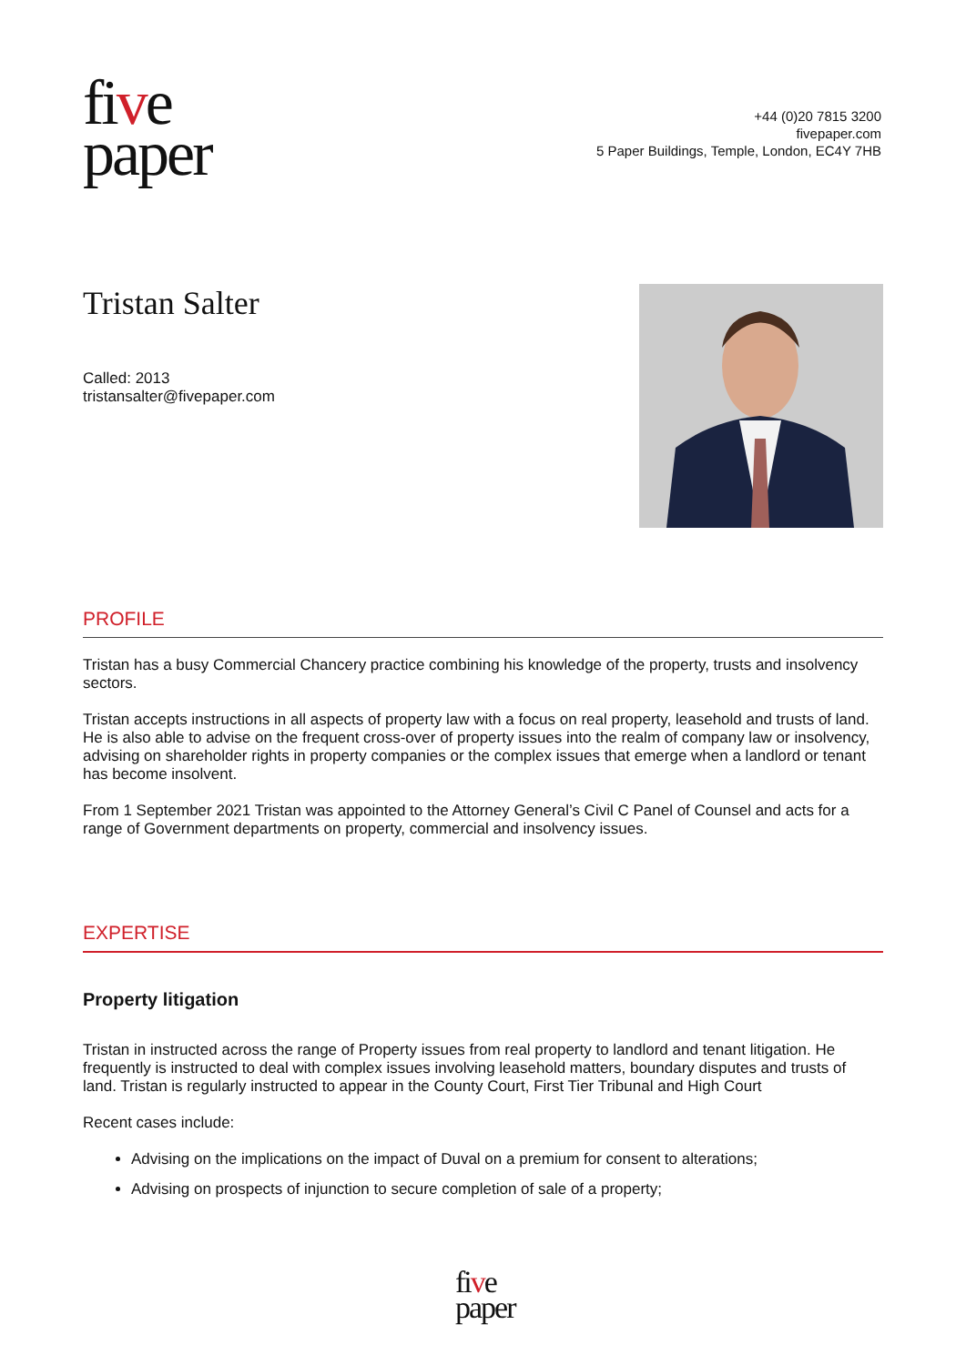five
paper
+44 (0)20 7815 3200
fivepaper.com
5 Paper Buildings, Temple, London, EC4Y 7HB
Tristan Salter
Called: 2013
tristansalter@fivepaper.com
PROFILE
Tristan has a busy Commercial Chancery practice combining his knowledge of the property, trusts and insolvency sectors.
Tristan accepts instructions in all aspects of property law with a focus on real property, leasehold and trusts of land. He is also able to advise on the frequent cross-over of property issues into the realm of company law or insolvency, advising on shareholder rights in property companies or the complex issues that emerge when a landlord or tenant has become insolvent.
From 1 September 2021 Tristan was appointed to the Attorney General’s Civil C Panel of Counsel and acts for a range of Government departments on property, commercial and insolvency issues.
EXPERTISE
Property litigation
Tristan in instructed across the range of Property issues from real property to landlord and tenant litigation. He frequently is instructed to deal with complex issues involving leasehold matters, boundary disputes and trusts of land. Tristan is regularly instructed to appear in the County Court, First Tier Tribunal and High Court
Recent cases include:
Advising on the implications on the impact of Duval on a premium for consent to alterations;
Advising on prospects of injunction to secure completion of sale of a property;
five
paper